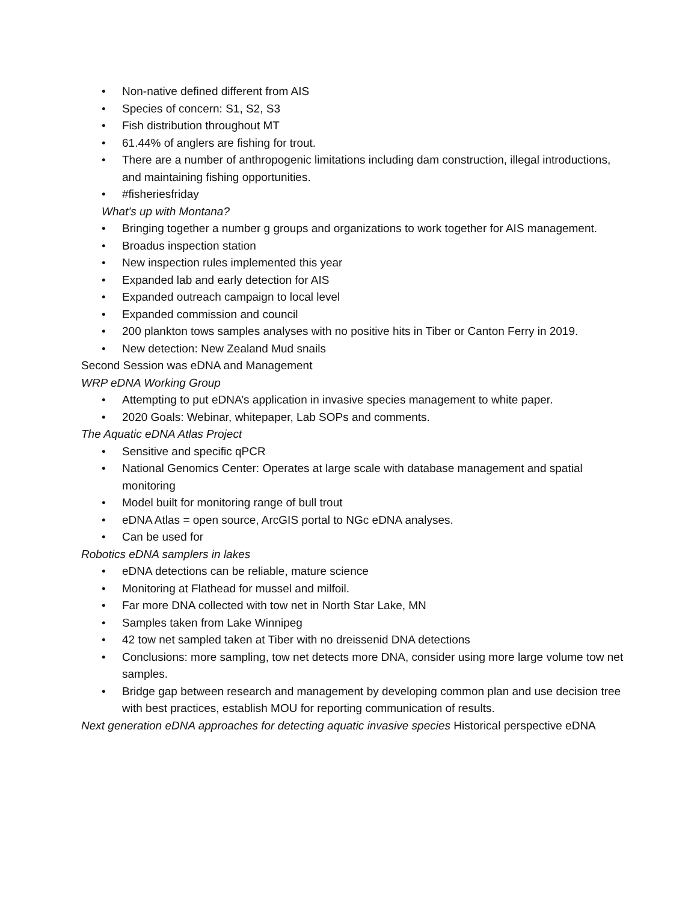• Non-native defined different from AIS
• Species of concern: S1, S2, S3
• Fish distribution throughout MT
• 61.44% of anglers are fishing for trout.
• There are a number of anthropogenic limitations including dam construction, illegal introductions, and maintaining fishing opportunities.
• #fisheriesfriday
What’s up with Montana?
• Bringing together a number g groups and organizations to work together for AIS management.
• Broadus inspection station
• New inspection rules implemented this year
• Expanded lab and early detection for AIS
• Expanded outreach campaign to local level
• Expanded commission and council
• 200 plankton tows samples analyses with no positive hits in Tiber or Canton Ferry in 2019.
• New detection: New Zealand Mud snails
Second Session was eDNA and Management
WRP eDNA Working Group
• Attempting to put eDNA’s application in invasive species management to white paper.
• 2020 Goals: Webinar, whitepaper, Lab SOPs and comments.
The Aquatic eDNA Atlas Project
• Sensitive and specific qPCR
• National Genomics Center: Operates at large scale with database management and spatial monitoring
• Model built for monitoring range of bull trout
• eDNA Atlas = open source, ArcGIS portal to NGc eDNA analyses.
• Can be used for
Robotics eDNA samplers in lakes
• eDNA detections can be reliable, mature science
• Monitoring at Flathead for mussel and milfoil.
• Far more DNA collected with tow net in North Star Lake, MN
• Samples taken from Lake Winnipeg
• 42 tow net sampled taken at Tiber with no dreissenid DNA detections
• Conclusions: more sampling, tow net detects more DNA, consider using more large volume tow net samples.
• Bridge gap between research and management by developing common plan and use decision tree with best practices, establish MOU for reporting communication of results.
Next generation eDNA approaches for detecting aquatic invasive species Historical perspective eDNA